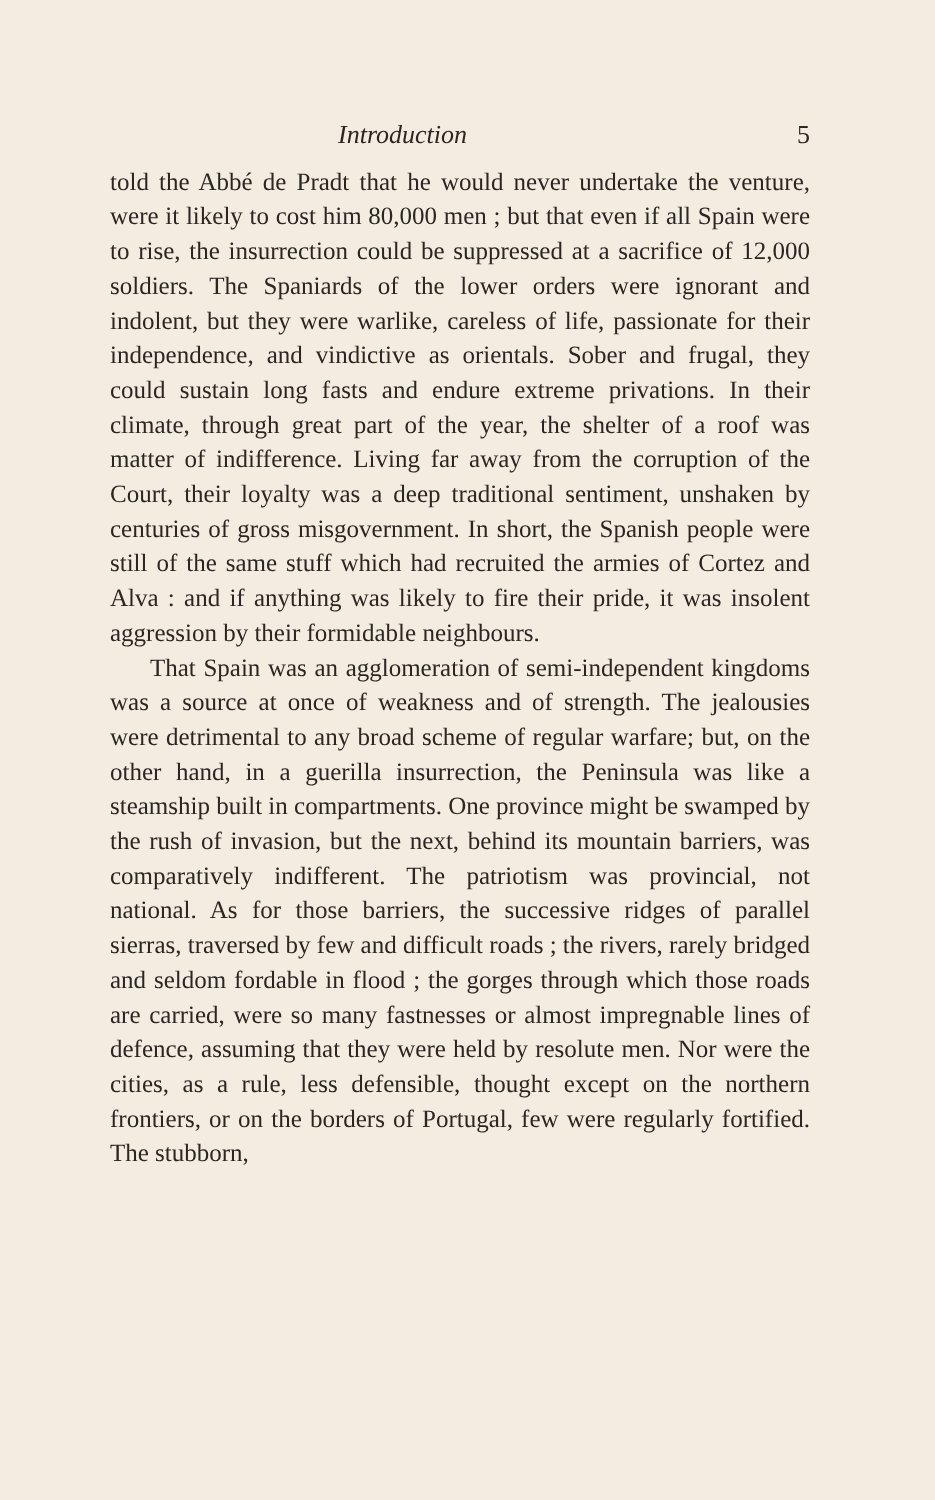Introduction 5
told the Abbé de Pradt that he would never undertake the venture, were it likely to cost him 80,000 men ; but that even if all Spain were to rise, the insurrection could be suppressed at a sacrifice of 12,000 soldiers. The Spaniards of the lower orders were ignorant and indolent, but they were warlike, careless of life, passionate for their independence, and vindictive as orientals. Sober and frugal, they could sustain long fasts and endure extreme privations. In their climate, through great part of the year, the shelter of a roof was matter of indifference. Living far away from the corruption of the Court, their loyalty was a deep traditional sentiment, unshaken by centuries of gross misgovernment. In short, the Spanish people were still of the same stuff which had recruited the armies of Cortez and Alva : and if anything was likely to fire their pride, it was insolent aggression by their formidable neighbours.
That Spain was an agglomeration of semi-independent kingdoms was a source at once of weakness and of strength. The jealousies were detrimental to any broad scheme of regular warfare; but, on the other hand, in a guerilla insurrection, the Peninsula was like a steamship built in compartments. One province might be swamped by the rush of invasion, but the next, behind its mountain barriers, was comparatively indifferent. The patriotism was provincial, not national. As for those barriers, the successive ridges of parallel sierras, traversed by few and difficult roads ; the rivers, rarely bridged and seldom fordable in flood ; the gorges through which those roads are carried, were so many fastnesses or almost impregnable lines of defence, assuming that they were held by resolute men. Nor were the cities, as a rule, less defensible, thought except on the northern frontiers, or on the borders of Portugal, few were regularly fortified. The stubborn,